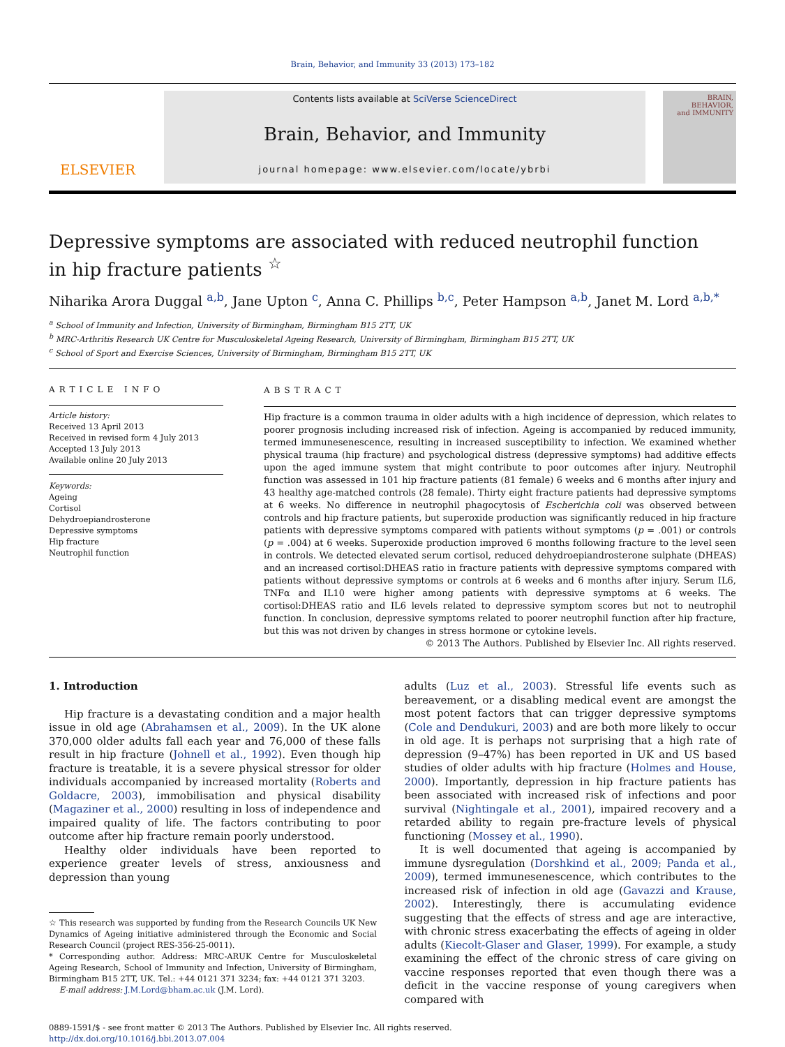Brain, Behavior, and Immunity 33 (2013) 173–182
ELSEVIER
Contents lists available at SciVerse ScienceDirect
Brain, Behavior, and Immunity
journal homepage: www.elsevier.com/locate/ybrbi
BRAIN,
BEHAVIOR,
and IMMUNITY
Depressive symptoms are associated with reduced neutrophil function
in hip fracture patients <sup>☆</sup>
Niharika Arora Duggal <sup>a,b</sup>, Jane Upton <sup>c</sup>, Anna C. Phillips <sup>b,c</sup>, Peter Hampson <sup>a,b</sup>, Janet M. Lord <sup>a,b,*</sup>
<sup>a</sup> School of Immunity and Infection, University of Birmingham, Birmingham B15 2TT, UK
<sup>b</sup> MRC-Arthritis Research UK Centre for Musculoskeletal Ageing Research, University of Birmingham, Birmingham B15 2TT, UK
<sup>c</sup> School of Sport and Exercise Sciences, University of Birmingham, Birmingham B15 2TT, UK
ARTICLE INFO
Article history:
Received 13 April 2013
Received in revised form 4 July 2013
Accepted 13 July 2013
Available online 20 July 2013
Keywords:
Ageing
Cortisol
Dehydroepiandrosterone
Depressive symptoms
Hip fracture
Neutrophil function
ABSTRACT
Hip fracture is a common trauma in older adults with a high incidence of depression, which relates to poorer prognosis including increased risk of infection. Ageing is accompanied by reduced immunity, termed immunesenescence, resulting in increased susceptibility to infection. We examined whether physical trauma (hip fracture) and psychological distress (depressive symptoms) had additive effects upon the aged immune system that might contribute to poor outcomes after injury. Neutrophil function was assessed in 101 hip fracture patients (81 female) 6 weeks and 6 months after injury and 43 healthy age-matched controls (28 female). Thirty eight fracture patients had depressive symptoms at 6 weeks. No difference in neutrophil phagocytosis of Escherichia coli was observed between controls and hip fracture patients, but superoxide production was significantly reduced in hip fracture patients with depressive symptoms compared with patients without symptoms (p = .001) or controls (p = .004) at 6 weeks. Superoxide production improved 6 months following fracture to the level seen in controls. We detected elevated serum cortisol, reduced dehydroepiandrosterone sulphate (DHEAS) and an increased cortisol:DHEAS ratio in fracture patients with depressive symptoms compared with patients without depressive symptoms or controls at 6 weeks and 6 months after injury. Serum IL6, TNFα and IL10 were higher among patients with depressive symptoms at 6 weeks. The cortisol:DHEAS ratio and IL6 levels related to depressive symptom scores but not to neutrophil function. In conclusion, depressive symptoms related to poorer neutrophil function after hip fracture, but this was not driven by changes in stress hormone or cytokine levels.
© 2013 The Authors. Published by Elsevier Inc. All rights reserved.
1. Introduction
Hip fracture is a devastating condition and a major health issue in old age (Abrahamsen et al., 2009). In the UK alone 370,000 older adults fall each year and 76,000 of these falls result in hip fracture (Johnell et al., 1992). Even though hip fracture is treatable, it is a severe physical stressor for older individuals accompanied by increased mortality (Roberts and Goldacre, 2003), immobilisation and physical disability (Magaziner et al., 2000) resulting in loss of independence and impaired quality of life. The factors contributing to poor outcome after hip fracture remain poorly understood.
Healthy older individuals have been reported to experience greater levels of stress, anxiousness and depression than young
☆ This research was supported by funding from the Research Councils UK New Dynamics of Ageing initiative administered through the Economic and Social Research Council (project RES-356-25-0011).
* Corresponding author. Address: MRC-ARUK Centre for Musculoskeletal Ageing Research, School of Immunity and Infection, University of Birmingham, Birmingham B15 2TT, UK. Tel.: +44 0121 371 3234; fax: +44 0121 371 3203.
E-mail address: J.M.Lord@bham.ac.uk (J.M. Lord).
adults (Luz et al., 2003). Stressful life events such as bereavement, or a disabling medical event are amongst the most potent factors that can trigger depressive symptoms (Cole and Dendukuri, 2003) and are both more likely to occur in old age. It is perhaps not surprising that a high rate of depression (9–47%) has been reported in UK and US based studies of older adults with hip fracture (Holmes and House, 2000). Importantly, depression in hip fracture patients has been associated with increased risk of infections and poor survival (Nightingale et al., 2001), impaired recovery and a retarded ability to regain pre-fracture levels of physical functioning (Mossey et al., 1990).
It is well documented that ageing is accompanied by immune dysregulation (Dorshkind et al., 2009; Panda et al., 2009), termed immunesenescence, which contributes to the increased risk of infection in old age (Gavazzi and Krause, 2002). Interestingly, there is accumulating evidence suggesting that the effects of stress and age are interactive, with chronic stress exacerbating the effects of ageing in older adults (Kiecolt-Glaser and Glaser, 1999). For example, a study examining the effect of the chronic stress of care giving on vaccine responses reported that even though there was a deficit in the vaccine response of young caregivers when compared with
0889-1591/$ - see front matter © 2013 The Authors. Published by Elsevier Inc. All rights reserved.
http://dx.doi.org/10.1016/j.bbi.2013.07.004